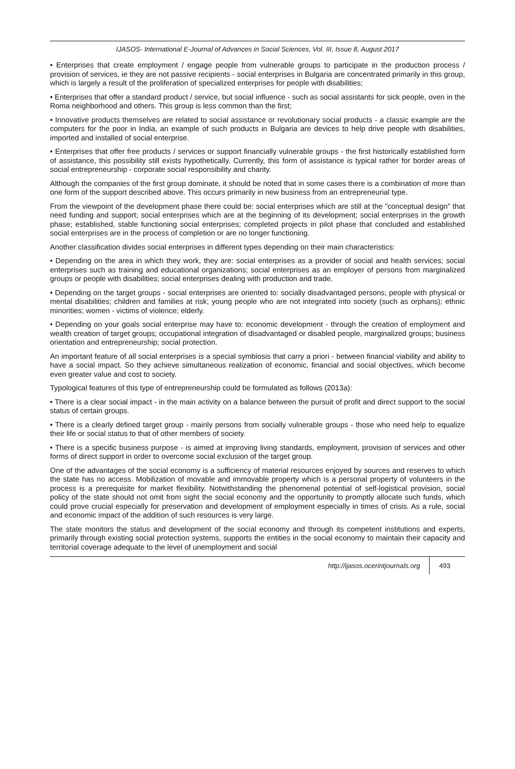IJASOS- International E-Journal of Advances in Social Sciences, Vol. III, Issue 8, August 2017
• Enterprises that create employment / engage people from vulnerable groups to participate in the production process / provision of services, ie they are not passive recipients - social enterprises in Bulgaria are concentrated primarily in this group, which is largely a result of the proliferation of specialized enterprises for people with disabilities;
• Enterprises that offer a standard product / service, but social influence - such as social assistants for sick people, oven in the Roma neighborhood and others. This group is less common than the first;
• Innovative products themselves are related to social assistance or revolutionary social products - a classic example are the computers for the poor in India, an example of such products in Bulgaria are devices to help drive people with disabilities, imported and installed of social enterprise.
• Enterprises that offer free products / services or support financially vulnerable groups - the first historically established form of assistance, this possibility still exists hypothetically. Currently, this form of assistance is typical rather for border areas of social entrepreneurship - corporate social responsibility and charity.
Although the companies of the first group dominate, it should be noted that in some cases there is a combination of more than one form of the support described above. This occurs primarily in new business from an entrepreneurial type.
From the viewpoint of the development phase there could be: social enterprises which are still at the "conceptual design" that need funding and support; social enterprises which are at the beginning of its development; social enterprises in the growth phase; established, stable functioning social enterprises; completed projects in pilot phase that concluded and established social enterprises are in the process of completion or are no longer functioning.
Another classification divides social enterprises in different types depending on their main characteristics:
• Depending on the area in which they work, they are: social enterprises as a provider of social and health services; social enterprises such as training and educational organizations; social enterprises as an employer of persons from marginalized groups or people with disabilities; social enterprises dealing with production and trade.
• Depending on the target groups - social enterprises are oriented to: socially disadvantaged persons; people with physical or mental disabilities; children and families at risk; young people who are not integrated into society (such as orphans); ethnic minorities; women - victims of violence; elderly.
• Depending on your goals social enterprise may have to: economic development - through the creation of employment and wealth creation of target groups; occupational integration of disadvantaged or disabled people, marginalized groups; business orientation and entrepreneurship; social protection.
An important feature of all social enterprises is a special symbiosis that carry a priori - between financial viability and ability to have a social impact. So they achieve simultaneous realization of economic, financial and social objectives, which become even greater value and cost to society.
Typological features of this type of entrepreneurship could be formulated as follows (2013a):
• There is a clear social impact - in the main activity on a balance between the pursuit of profit and direct support to the social status of certain groups.
• There is a clearly defined target group - mainly persons from socially vulnerable groups - those who need help to equalize their life or social status to that of other members of society.
• There is a specific business purpose - is aimed at improving living standards, employment, provision of services and other forms of direct support in order to overcome social exclusion of the target group.
One of the advantages of the social economy is a sufficiency of material resources enjoyed by sources and reserves to which the state has no access. Mobilization of movable and immovable property which is a personal property of volunteers in the process is a prerequisite for market flexibility. Notwithstanding the phenomenal potential of self-logistical provision, social policy of the state should not omit from sight the social economy and the opportunity to promptly allocate such funds, which could prove crucial especially for preservation and development of employment especially in times of crisis. As a rule, social and economic impact of the addition of such resources is very large.
The state monitors the status and development of the social economy and through its competent institutions and experts, primarily through existing social protection systems, supports the entities in the social economy to maintain their capacity and territorial coverage adequate to the level of unemployment and social
http://ijasos.ocerintjournals.org 493